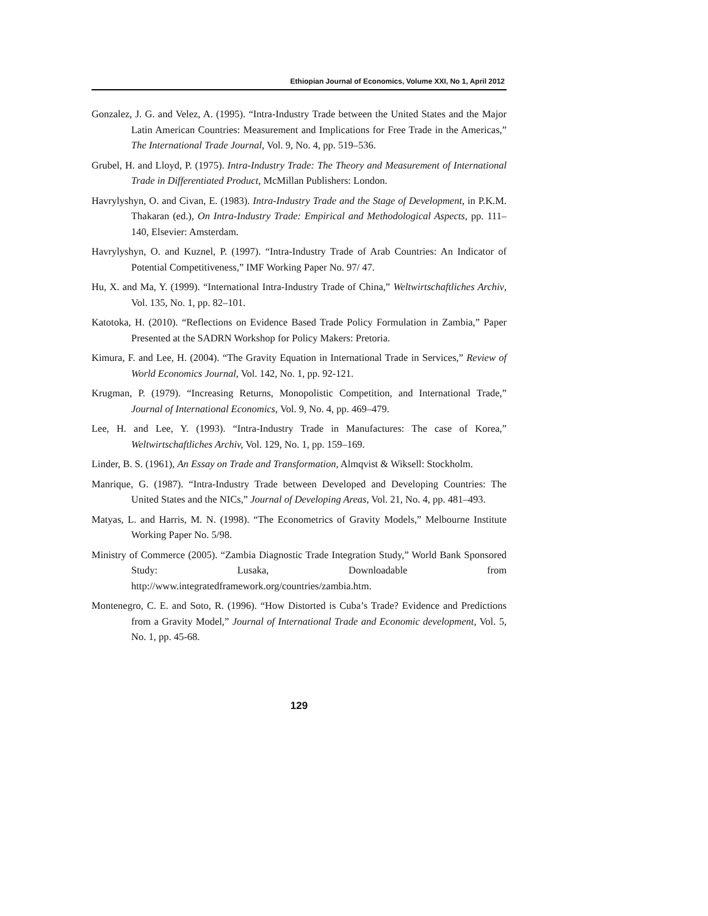Ethiopian Journal of Economics, Volume XXI, No 1, April 2012
Gonzalez, J. G. and Velez, A. (1995). “Intra-Industry Trade between the United States and the Major Latin American Countries: Measurement and Implications for Free Trade in the Americas,” The International Trade Journal, Vol. 9, No. 4, pp. 519–536.
Grubel, H. and Lloyd, P. (1975). Intra-Industry Trade: The Theory and Measurement of International Trade in Differentiated Product, McMillan Publishers: London.
Havrylyshyn, O. and Civan, E. (1983). Intra-Industry Trade and the Stage of Development, in P.K.M. Thakaran (ed.), On Intra-Industry Trade: Empirical and Methodological Aspects, pp. 111–140, Elsevier: Amsterdam.
Havrylyshyn, O. and Kuznel, P. (1997). “Intra-Industry Trade of Arab Countries: An Indicator of Potential Competitiveness,” IMF Working Paper No. 97/ 47.
Hu, X. and Ma, Y. (1999). “International Intra-Industry Trade of China,” Weltwirtschaftliches Archiv, Vol. 135, No. 1, pp. 82–101.
Katotoka, H. (2010). “Reflections on Evidence Based Trade Policy Formulation in Zambia,” Paper Presented at the SADRN Workshop for Policy Makers: Pretoria.
Kimura, F. and Lee, H. (2004). “The Gravity Equation in International Trade in Services,” Review of World Economics Journal, Vol. 142, No. 1, pp. 92-121.
Krugman, P. (1979). “Increasing Returns, Monopolistic Competition, and International Trade,” Journal of International Economics, Vol. 9, No. 4, pp. 469–479.
Lee, H. and Lee, Y. (1993). “Intra-Industry Trade in Manufactures: The case of Korea,” Weltwirtschaftliches Archiv, Vol. 129, No. 1, pp. 159–169.
Linder, B. S. (1961), An Essay on Trade and Transformation, Almqvist & Wiksell: Stockholm.
Manrique, G. (1987). “Intra-Industry Trade between Developed and Developing Countries: The United States and the NICs,” Journal of Developing Areas, Vol. 21, No. 4, pp. 481–493.
Matyas, L. and Harris, M. N. (1998). “The Econometrics of Gravity Models,” Melbourne Institute Working Paper No. 5/98.
Ministry of Commerce (2005). “Zambia Diagnostic Trade Integration Study,” World Bank Sponsored Study: Lusaka, Downloadable from http://www.integratedframework.org/countries/zambia.htm.
Montenegro, C. E. and Soto, R. (1996). “How Distorted is Cuba’s Trade? Evidence and Predictions from a Gravity Model,” Journal of International Trade and Economic development, Vol. 5, No. 1, pp. 45-68.
129